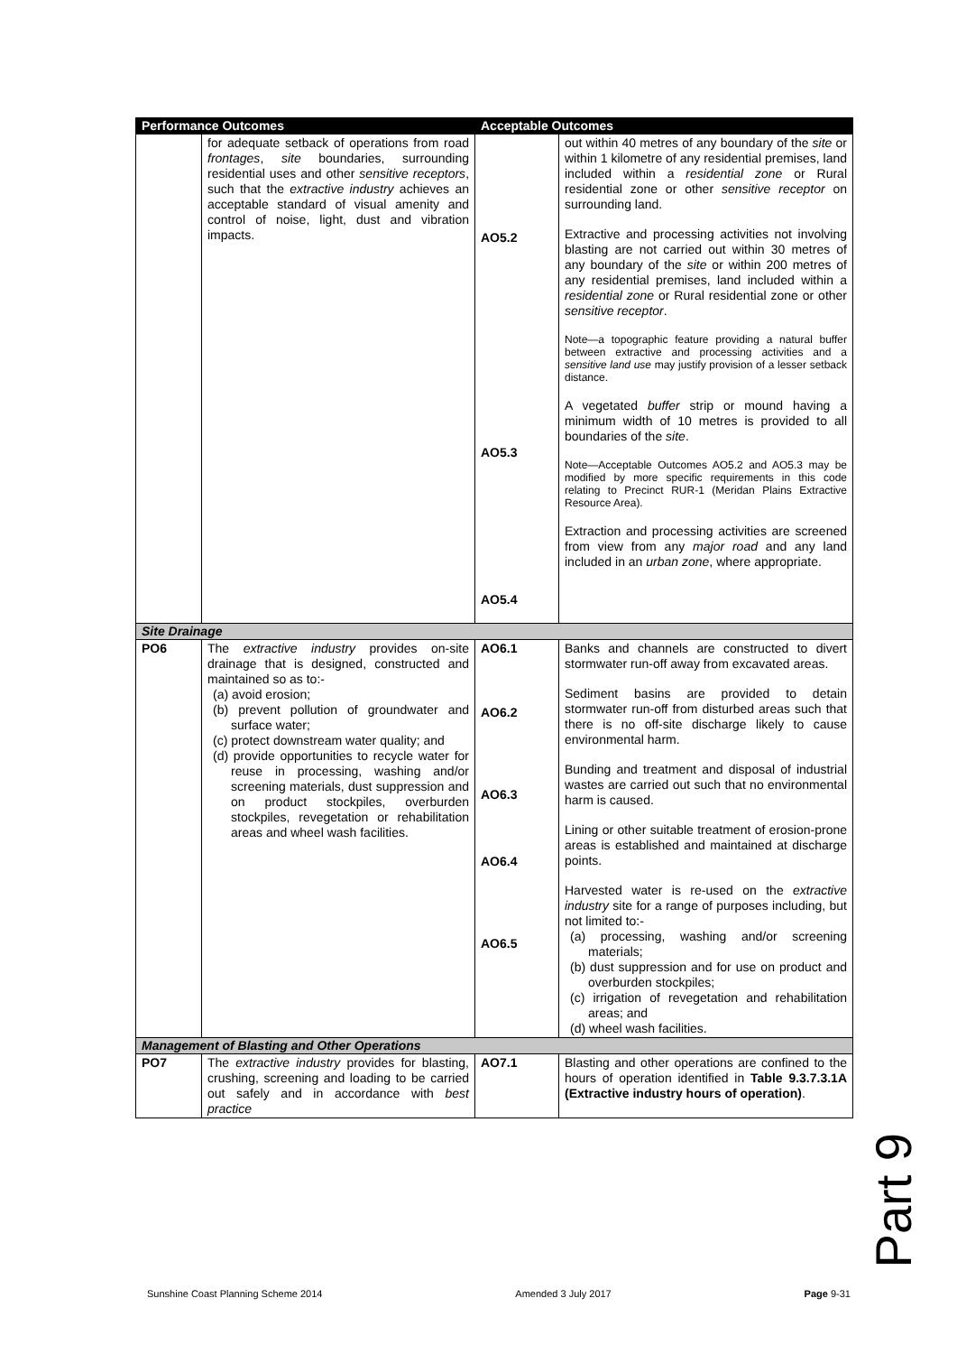| Performance Outcomes | | Acceptable Outcomes | |
| --- | --- | --- | --- |
| | for adequate setback of operations from road frontages , site boundaries, surrounding residential uses and other sensitive receptors , such that the extractive industry achieves an acceptable standard of visual amenity and control of noise, light, dust and vibration impacts. | AO5.2 AO5.3 AO5.4 | out within 40 metres of any boundary of the site or within 1 kilometre of any residential premises, land included within a residential zone or Rural residential zone or other sensitive receptor on surrounding land. Extractive and processing activities not involving blasting are not carried out within 30 metres of any boundary of the site or within 200 metres of any residential premises, land included within a residential zone or Rural residential zone or other sensitive receptor . Note—a topographic feature providing a natural buffer between extractive and processing activities and a sensitive land use may justify provision of a lesser setback distance. A vegetated buffer strip or mound having a minimum width of 10 metres is provided to all boundaries of the site . Note—Acceptable Outcomes AO5.2 and AO5.3 may be modified by more specific requirements in this code relating to Precinct RUR-1 (Meridan Plains Extractive Resource Area). Extraction and processing activities are screened from view from any major road and any land included in an urban zone , where appropriate. |
| Site Drainage | | | |
| PO6 | The extractive industry provides on-site drainage that is designed, constructed and maintained so as to:- (a) avoid erosion; (b) prevent pollution of groundwater and surface water; (c) protect downstream water quality; and (d) provide opportunities to recycle water for reuse in processing, washing and/or screening materials, dust suppression and on product stockpiles, overburden stockpiles, revegetation or rehabilitation areas and wheel wash facilities. | AO6.1 AO6.2 AO6.3 AO6.4 AO6.5 | Banks and channels are constructed to divert stormwater run-off away from excavated areas. Sediment basins are provided to detain stormwater run-off from disturbed areas such that there is no off-site discharge likely to cause environmental harm. Bunding and treatment and disposal of industrial wastes are carried out such that no environmental harm is caused. Lining or other suitable treatment of erosion-prone areas is established and maintained at discharge points. Harvested water is re-used on the extractive industry site for a range of purposes including, but not limited to:- (a) processing, washing and/or screening materials; (b) dust suppression and for use on product and overburden stockpiles; (c) irrigation of revegetation and rehabilitation areas; and (d) wheel wash facilities. |
| Management of Blasting and Other Operations | | | |
| PO7 | The extractive industry provides for blasting, crushing, screening and loading to be carried out safely and in accordance with best practice | AO7.1 | Blasting and other operations are confined to the hours of operation identified in Table 9.3.7.3.1A (Extractive industry hours of operation) . |
Part 9
Sunshine Coast Planning Scheme 2014 Amended 3 July 2017 Page 9-31